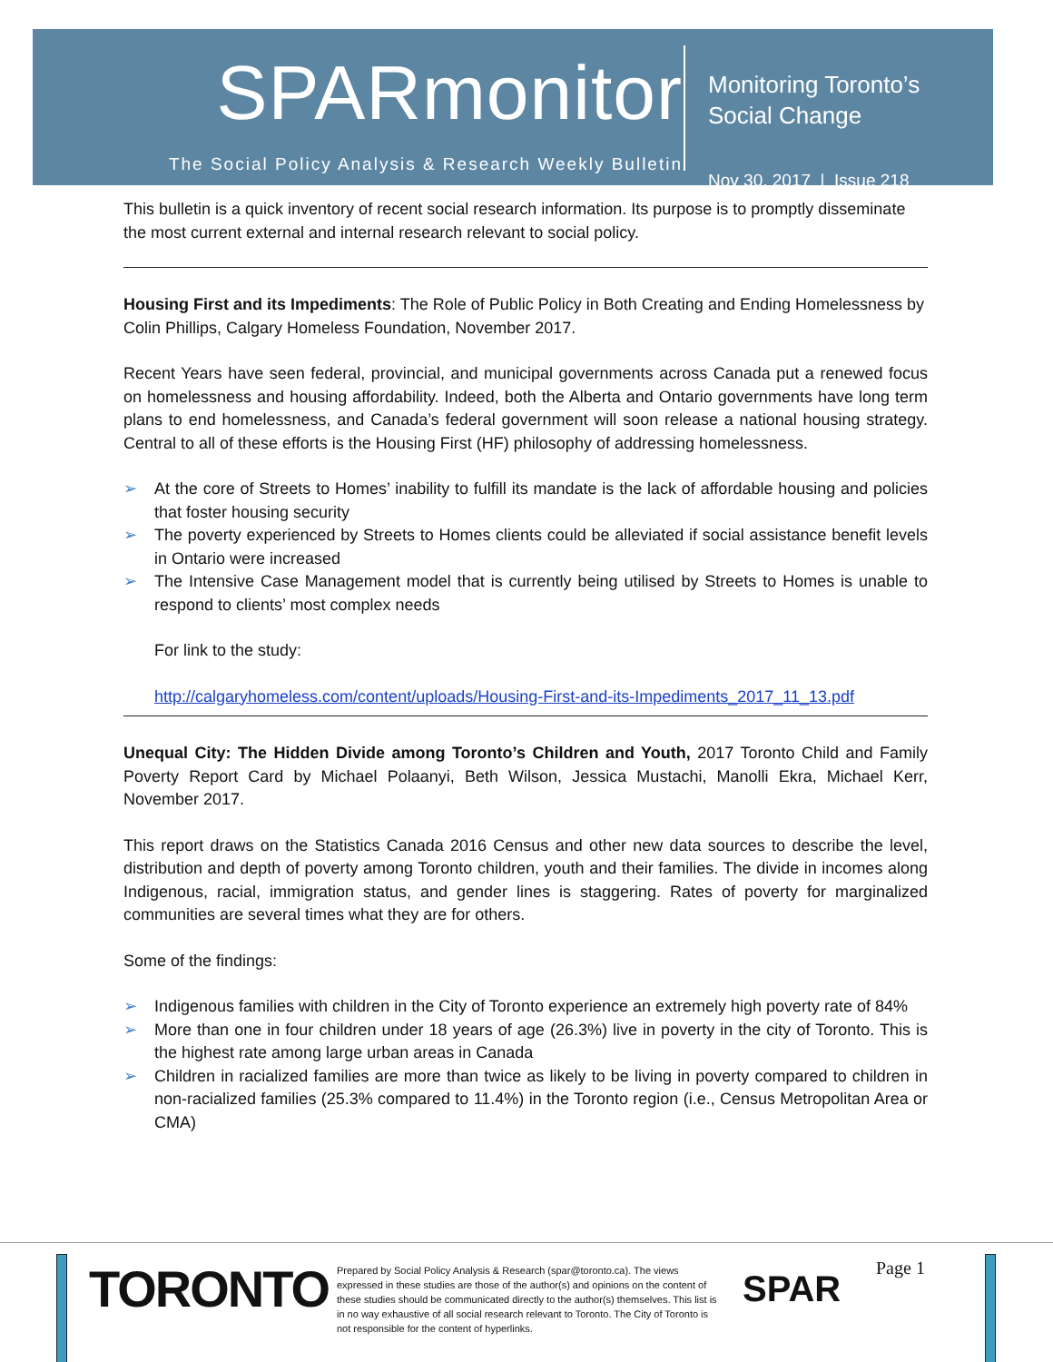SPARmonitor
The Social Policy Analysis & Research Weekly Bulletin
Monitoring Toronto’s
Social Change
Nov 30, 2017 | Issue 218
This bulletin is a quick inventory of recent social research information. Its purpose is to promptly disseminate the most current external and internal research relevant to social policy.
Housing First and its Impediments: The Role of Public Policy in Both Creating and Ending Homelessness by Colin Phillips, Calgary Homeless Foundation, November 2017.
Recent Years have seen federal, provincial, and municipal governments across Canada put a renewed focus on homelessness and housing affordability. Indeed, both the Alberta and Ontario governments have long term plans to end homelessness, and Canada’s federal government will soon release a national housing strategy. Central to all of these efforts is the Housing First (HF) philosophy of addressing homelessness.
➢ At the core of Streets to Homes’ inability to fulfill its mandate is the lack of affordable housing and policies that foster housing security
➢ The poverty experienced by Streets to Homes clients could be alleviated if social assistance benefit levels in Ontario were increased
➢ The Intensive Case Management model that is currently being utilised by Streets to Homes is unable to respond to clients’ most complex needs
For link to the study:
http://calgaryhomeless.com/content/uploads/Housing-First-and-its-Impediments_2017_11_13.pdf
Unequal City: The Hidden Divide among Toronto’s Children and Youth, 2017 Toronto Child and Family Poverty Report Card by Michael Polaanyi, Beth Wilson, Jessica Mustachi, Manolli Ekra, Michael Kerr, November 2017.
This report draws on the Statistics Canada 2016 Census and other new data sources to describe the level, distribution and depth of poverty among Toronto children, youth and their families. The divide in incomes along Indigenous, racial, immigration status, and gender lines is staggering. Rates of poverty for marginalized communities are several times what they are for others.
Some of the findings:
➢ Indigenous families with children in the City of Toronto experience an extremely high poverty rate of 84%
➢ More than one in four children under 18 years of age (26.3%) live in poverty in the city of Toronto. This is the highest rate among large urban areas in Canada
➢ Children in racialized families are more than twice as likely to be living in poverty compared to children in non-racialized families (25.3% compared to 11.4%) in the Toronto region (i.e., Census Metropolitan Area or CMA)
TORONTO
Prepared by Social Policy Analysis & Research (spar@toronto.ca). The views expressed in these studies are those of the author(s) and opinions on the content of these studies should be communicated directly to the author(s) themselves. This list is in no way exhaustive of all social research relevant to Toronto. The City of Toronto is not responsible for the content of hyperlinks.
SPAR
Page 1